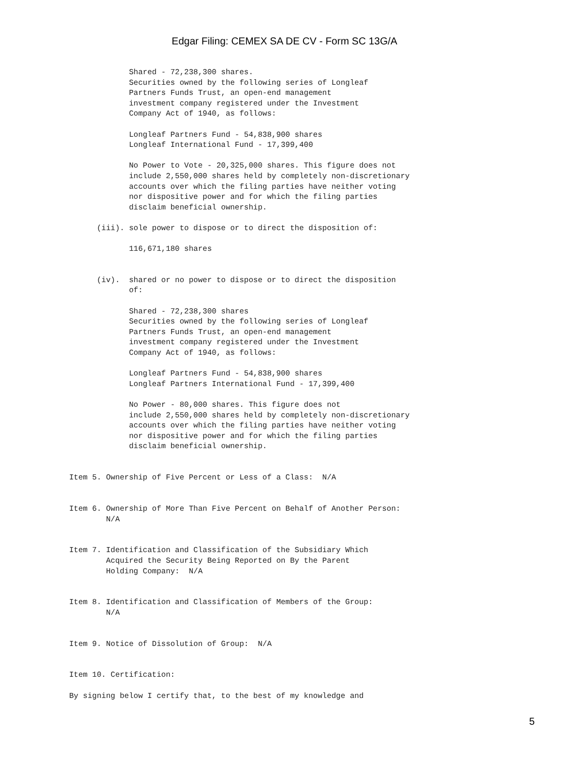Edgar Filing: CEMEX SA DE CV - Form SC 13G/A
             Shared - 72,238,300 shares.
             Securities owned by the following series of Longleaf
             Partners Funds Trust, an open-end management
             investment company registered under the Investment
             Company Act of 1940, as follows:

             Longleaf Partners Fund - 54,838,900 shares
             Longleaf International Fund - 17,399,400

             No Power to Vote - 20,325,000 shares. This figure does not
             include 2,550,000 shares held by completely non-discretionary
             accounts over which the filing parties have neither voting
             nor dispositive power and for which the filing parties
             disclaim beneficial ownership.

      (iii). sole power to dispose or to direct the disposition of:

             116,671,180 shares


      (iv).  shared or no power to dispose or to direct the disposition
             of:

             Shared - 72,238,300 shares
             Securities owned by the following series of Longleaf
             Partners Funds Trust, an open-end management
             investment company registered under the Investment
             Company Act of 1940, as follows:

             Longleaf Partners Fund - 54,838,900 shares
             Longleaf Partners International Fund - 17,399,400

             No Power - 80,000 shares. This figure does not
             include 2,550,000 shares held by completely non-discretionary
             accounts over which the filing parties have neither voting
             nor dispositive power and for which the filing parties
             disclaim beneficial ownership.


Item 5. Ownership of Five Percent or Less of a Class:  N/A


Item 6. Ownership of More Than Five Percent on Behalf of Another Person:
        N/A


Item 7. Identification and Classification of the Subsidiary Which
        Acquired the Security Being Reported on By the Parent
        Holding Company:  N/A


Item 8. Identification and Classification of Members of the Group:
        N/A


Item 9. Notice of Dissolution of Group:  N/A


Item 10. Certification:

By signing below I certify that, to the best of my knowledge and
5